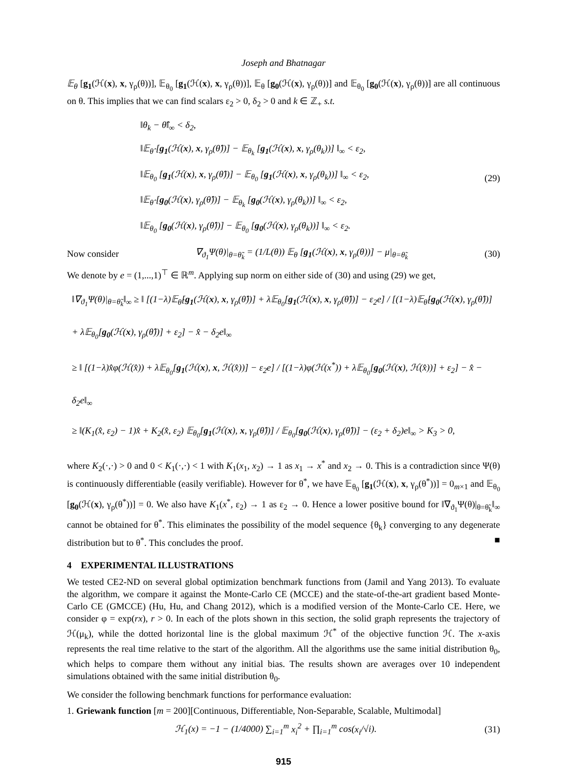Joseph and Bhatnagar
𝔼<sub>θ</sub> [g<sub>1</sub>(ℋ(x), x, γ<sub>ρ</sub>(θ))], 𝔼<sub>θ<sub>0</sub></sub> [g<sub>1</sub>(ℋ(x), x, γ<sub>ρ</sub>(θ))], 𝔼<sub>θ</sub> [g<sub>0</sub>(ℋ(x), γ<sub>ρ</sub>(θ))] and 𝔼<sub>θ<sub>0</sub></sub> [g<sub>0</sub>(ℋ(x), γ<sub>ρ</sub>(θ))] are all continuous on θ. This implies that we can find scalars ε<sub>2</sub> > 0, δ<sub>2</sub> > 0 and k ∈ ℤ<sub>+</sub> s.t.
‖θ<sub>k</sub> − θ̂‖<sub>∞</sub> < δ<sub>2</sub>,
‖𝔼<sub>θ̂</sub> [g<sub>1</sub>(ℋ(x), x, γ<sub>ρ</sub>(θ̂))] − 𝔼<sub>θ<sub>k</sub></sub> [g<sub>1</sub>(ℋ(x), x, γ<sub>ρ</sub>(θ<sub>k</sub>))] ‖<sub>∞</sub> < ε<sub>2</sub>,
‖𝔼<sub>θ<sub>0</sub></sub> [g<sub>1</sub>(ℋ(x), x, γ<sub>ρ</sub>(θ̂))] − 𝔼<sub>θ<sub>0</sub></sub> [g<sub>1</sub>(ℋ(x), x, γ<sub>ρ</sub>(θ<sub>k</sub>))] ‖<sub>∞</sub> < ε<sub>2</sub>,
‖𝔼<sub>θ̂</sub> [g<sub>0</sub>(ℋ(x), γ<sub>ρ</sub>(θ̂))] − 𝔼<sub>θ<sub>k</sub></sub> [g<sub>0</sub>(ℋ(x), γ<sub>ρ</sub>(θ<sub>k</sub>))] ‖<sub>∞</sub> < ε<sub>2</sub>,
‖𝔼<sub>θ<sub>0</sub></sub> [g<sub>0</sub>(ℋ(x), γ<sub>ρ</sub>(θ̂))] − 𝔼<sub>θ<sub>0</sub></sub> [g<sub>0</sub>(ℋ(x), γ<sub>ρ</sub>(θ<sub>k</sub>))] ‖<sub>∞</sub> < ε<sub>2</sub>.
(29)
Now consider ∇<sub>ϑ<sub>1</sub></sub>Ψ(θ)|<sub>θ=θ̃<sub>k</sub></sub> = (1/L(θ)) 𝔼<sub>θ</sub> [g<sub>1</sub>(ℋ(x), x, γ<sub>ρ</sub>(θ))] − μ|<sub>θ=θ̃<sub>k</sub></sub> (30)
We denote by e = (1,...,1)<sup>⊤</sup> ∈ ℝ<sup>m</sup>. Applying sup norm on either side of (30) and using (29) we get,
‖∇<sub>ϑ<sub>1</sub></sub>Ψ(θ)|<sub>θ=θ̃<sub>k</sub></sub>‖<sub>∞</sub> ≥ ‖ [(1−λ)𝔼<sub>θ̂</sub>[g<sub>1</sub>(ℋ(x), x, γ<sub>ρ</sub>(θ̂))] + λ𝔼<sub>θ<sub>0</sub></sub>[g<sub>1</sub>(ℋ(x), x, γ<sub>ρ</sub>(θ̂))] − ε<sub>2</sub>e] / [(1−λ)𝔼<sub>θ̂</sub>[g<sub>0</sub>(ℋ(x), γ<sub>ρ</sub>(θ̂))] + λ𝔼<sub>θ<sub>0</sub></sub>[g<sub>0</sub>(ℋ(x), γ<sub>ρ</sub>(θ̂))] + ε<sub>2</sub>] − x̂ − δ<sub>2</sub>e‖<sub>∞</sub>
≥ ‖ [(1−λ)x̂φ(ℋ(x̂)) + λ𝔼<sub>θ<sub>0</sub></sub>[g<sub>1</sub>(ℋ(x), x, ℋ(x̂))] − ε<sub>2</sub>e] / [(1−λ)φ(ℋ(x<sup>*</sup>)) + λ𝔼<sub>θ<sub>0</sub></sub>[g<sub>0</sub>(ℋ(x), ℋ(x̂))] + ε<sub>2</sub>] − x̂ − δ<sub>2</sub>e‖<sub>∞</sub>
≥ ‖(K<sub>1</sub>(x̂, ε<sub>2</sub>) − 1)x̂ + K<sub>2</sub>(x̂, ε<sub>2</sub>) 𝔼<sub>θ<sub>0</sub></sub>[g<sub>1</sub>(ℋ(x), x, γ<sub>ρ</sub>(θ̂))] / 𝔼<sub>θ<sub>0</sub></sub>[g<sub>0</sub>(ℋ(x), γ<sub>ρ</sub>(θ̂))] − (ε<sub>2</sub> + δ<sub>2</sub>)e‖<sub>∞</sub> > K<sub>3</sub> > 0,
where K<sub>2</sub>(·,·) > 0 and 0 < K<sub>1</sub>(·,·) < 1 with K<sub>1</sub>(x<sub>1</sub>, x<sub>2</sub>) → 1 as x<sub>1</sub> → x<sup>*</sup> and x<sub>2</sub> → 0. This is a contradiction since Ψ(θ) is continuously differentiable (easily verifiable). However for θ<sup>*</sup>, we have 𝔼<sub>θ<sub>0</sub></sub> [g<sub>1</sub>(ℋ(x), x, γ<sub>ρ</sub>(θ<sup>*</sup>))] = 0<sub>m×1</sub> and 𝔼<sub>θ<sub>0</sub></sub> [g<sub>0</sub>(ℋ(x), γ<sub>ρ</sub>(θ<sup>*</sup>))] = 0. We also have K<sub>1</sub>(x<sup>*</sup>, ε<sub>2</sub>) → 1 as ε<sub>2</sub> → 0. Hence a lower positive bound for ‖∇<sub>ϑ<sub>1</sub></sub>Ψ(θ)|<sub>θ=θ̃<sub>k</sub></sub>‖<sub>∞</sub> cannot be obtained for θ<sup>*</sup>. This eliminates the possibility of the model sequence {θ<sub>k</sub>} converging to any degenerate distribution but to θ<sup>*</sup>. This concludes the proof. ■
4 EXPERIMENTAL ILLUSTRATIONS
We tested CE2-ND on several global optimization benchmark functions from (Jamil and Yang 2013). To evaluate the algorithm, we compare it against the Monte-Carlo CE (MCCE) and the state-of-the-art gradient based Monte-Carlo CE (GMCCE) (Hu, Hu, and Chang 2012), which is a modified version of the Monte-Carlo CE. Here, we consider φ = exp(rx), r > 0. In each of the plots shown in this section, the solid graph represents the trajectory of ℋ(μ<sub>k</sub>), while the dotted horizontal line is the global maximum ℋ<sup>*</sup> of the objective function ℋ. The x-axis represents the real time relative to the start of the algorithm. All the algorithms use the same initial distribution θ<sub>0</sub>, which helps to compare them without any initial bias. The results shown are averages over 10 independent simulations obtained with the same initial distribution θ<sub>0</sub>.
We consider the following benchmark functions for performance evaluation:
1. Griewank function [m = 200][Continuous, Differentiable, Non-Separable, Scalable, Multimodal]
ℋ<sub>1</sub>(x) = −1 − (1/4000) ∑<sub>i=1</sub><sup>m</sup> x<sub>i</sub><sup>2</sup> + ∏<sub>i=1</sub><sup>m</sup> cos(x<sub>i</sub>/√i). (31)
915